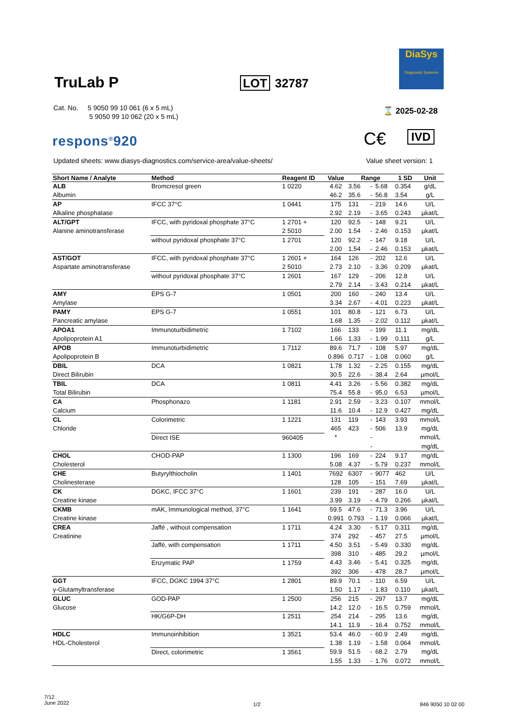TruLab P LOT 32787
DiaSys
Diagnostic Systems
Cat. No. 5 9050 99 10 061 (6 x 5 mL)
5 9050 99 10 062 (20 x 5 mL)
⌛ 2025-02-28
respons<sup>®</sup>920 C€ IVD
Updated sheets: www.diasys-diagnostics.com/service-area/value-sheets/
Value sheet version: 1
| Short Name / Analyte | Method | Reagent ID | Value | Range | | | 1 SD | Unit |
| --- | --- | --- | --- | --- | --- | --- | --- | --- |
| ALB | Bromcresol green | 1 0220 | 4.62 | 3.56 | - | 5.68 | 0.354 | g/dL |
| Albumin | | | 46.2 | 35.6 | - | 56.8 | 3.54 | g/L |
| AP | IFCC 37°C | 1 0441 | 175 | 131 | - | 219 | 14.6 | U/L |
| Alkaline phosphatase | | | 2.92 | 2.19 | - | 3.65 | 0.243 | µkat/L |
| ALT/GPT | IFCC, with pyridoxal phosphate 37°C | 1 2701 + | 120 | 92.5 | - | 148 | 9.21 | U/L |
| Alanine aminotransferase | | 2 5010 | 2.00 | 1.54 | - | 2.46 | 0.153 | µkat/L |
| | without pyridoxal phosphate 37°C | 1 2701 | 120 | 92.2 | - | 147 | 9.18 | U/L |
| | | | 2.00 | 1.54 | - | 2.46 | 0.153 | µkat/L |
| AST/GOT | IFCC, with pyridoxal phosphate 37°C | 1 2601 + | 164 | 126 | - | 202 | 12.6 | U/L |
| Aspartate aminotransferase | | 2 5010 | 2.73 | 2.10 | - | 3.36 | 0.209 | µkat/L |
| | without pyridoxal phosphate 37°C | 1 2601 | 167 | 129 | - | 206 | 12.8 | U/L |
| | | | 2.79 | 2.14 | - | 3.43 | 0.214 | µkat/L |
| AMY | EPS G-7 | 1 0501 | 200 | 160 | - | 240 | 13.4 | U/L |
| Amylase | | | 3.34 | 2.67 | - | 4.01 | 0.223 | µkat/L |
| PAMY | EPS G-7 | 1 0551 | 101 | 80.8 | - | 121 | 6.73 | U/L |
| Pancreatic amylase | | | 1.68 | 1.35 | - | 2.02 | 0.112 | µkat/L |
| APOA1 | Immunoturbidimetric | 1 7102 | 166 | 133 | - | 199 | 11.1 | mg/dL |
| Apolipoprotein A1 | | | 1.66 | 1.33 | - | 1.99 | 0.111 | g/L |
| APOB | Immunoturbidimetric | 1 7112 | 89.6 | 71.7 | - | 108 | 5.97 | mg/dL |
| Apolipoprotein B | | | 0.896 | 0.717 | - | 1.08 | 0.060 | g/L |
| DBIL | DCA | 1 0821 | 1.78 | 1.32 | - | 2.25 | 0.155 | mg/dL |
| Direct Bilirubin | | | 30.5 | 22.6 | - | 38.4 | 2.64 | µmol/L |
| TBIL | DCA | 1 0811 | 4.41 | 3.26 | - | 5.56 | 0.382 | mg/dL |
| Total Bilirubin | | | 75.4 | 55.8 | - | 95.0 | 6.53 | µmol/L |
| CA | Phosphonazo | 1 1181 | 2.91 | 2.59 | - | 3.23 | 0.107 | mmol/L |
| Calcium | | | 11.6 | 10.4 | - | 12.9 | 0.427 | mg/dL |
| CL | Colorimetric | 1 1221 | 131 | 119 | - | 143 | 3.93 | mmol/L |
| Chloride | | | 465 | 423 | - | 506 | 13.9 | mg/dL |
| | Direct ISE | 960405 | * | | - | | | mmol/L |
| | | | | | - | | | mg/dL |
| CHOL | CHOD-PAP | 1 1300 | 196 | 169 | - | 224 | 9.17 | mg/dL |
| Cholesterol | | | 5.08 | 4.37 | - | 5.79 | 0.237 | mmol/L |
| CHE | Butyrylthiocholin | 1 1401 | 7692 | 6307 | - | 9077 | 462 | U/L |
| Cholinesterase | | | 128 | 105 | - | 151 | 7.69 | µkat/L |
| CK | DGKC, IFCC 37°C | 1 1601 | 239 | 191 | - | 287 | 16.0 | U/L |
| Creatine kinase | | | 3.99 | 3.19 | - | 4.79 | 0.266 | µkat/L |
| CKMB | mAK, Immunological method, 37°C | 1 1641 | 59.5 | 47.6 | - | 71.3 | 3.96 | U/L |
| Creatine kinase | | | 0.991 | 0.793 | - | 1.19 | 0.066 | µkat/L |
| CREA | Jaffé , without compensation | 1 1711 | 4.24 | 3.30 | - | 5.17 | 0.311 | mg/dL |
| Creatinine | | | 374 | 292 | - | 457 | 27.5 | µmol/L |
| | Jaffé, with compensation | 1 1711 | 4.50 | 3.51 | - | 5.49 | 0.330 | mg/dL |
| | | | 398 | 310 | - | 485 | 29.2 | µmol/L |
| | Enzymatic PAP | 1 1759 | 4.43 | 3.46 | - | 5.41 | 0.325 | mg/dL |
| | | | 392 | 306 | - | 478 | 28.7 | µmol/L |
| GGT | IFCC, DGKC 1994 37°C | 1 2801 | 89.9 | 70.1 | - | 110 | 6.59 | U/L |
| γ-Glutamyltransferase | | | 1.50 | 1.17 | - | 1.83 | 0.110 | µkat/L |
| GLUC | GOD-PAP | 1 2500 | 256 | 215 | - | 297 | 13.7 | mg/dL |
| Glucose | | | 14.2 | 12.0 | - | 16.5 | 0.759 | mmol/L |
| | HK/G6P-DH | 1 2511 | 254 | 214 | - | 295 | 13.6 | mg/dL |
| | | | 14.1 | 11.9 | - | 16.4 | 0.752 | mmol/L |
| HDLC | Immunoinhibition | 1 3521 | 53.4 | 46.0 | - | 60.9 | 2.49 | mg/dL |
| HDL-Cholesterol | | | 1.38 | 1.19 | - | 1.58 | 0.064 | mmol/L |
| | Direct, colorimetric | 1 3561 | 59.9 | 51.5 | - | 68.2 | 2.79 | mg/dL |
| | | | 1.55 | 1.33 | - | 1.76 | 0.072 | mmol/L |
7/12
June 2022
1/2 846 9050 10 02 00